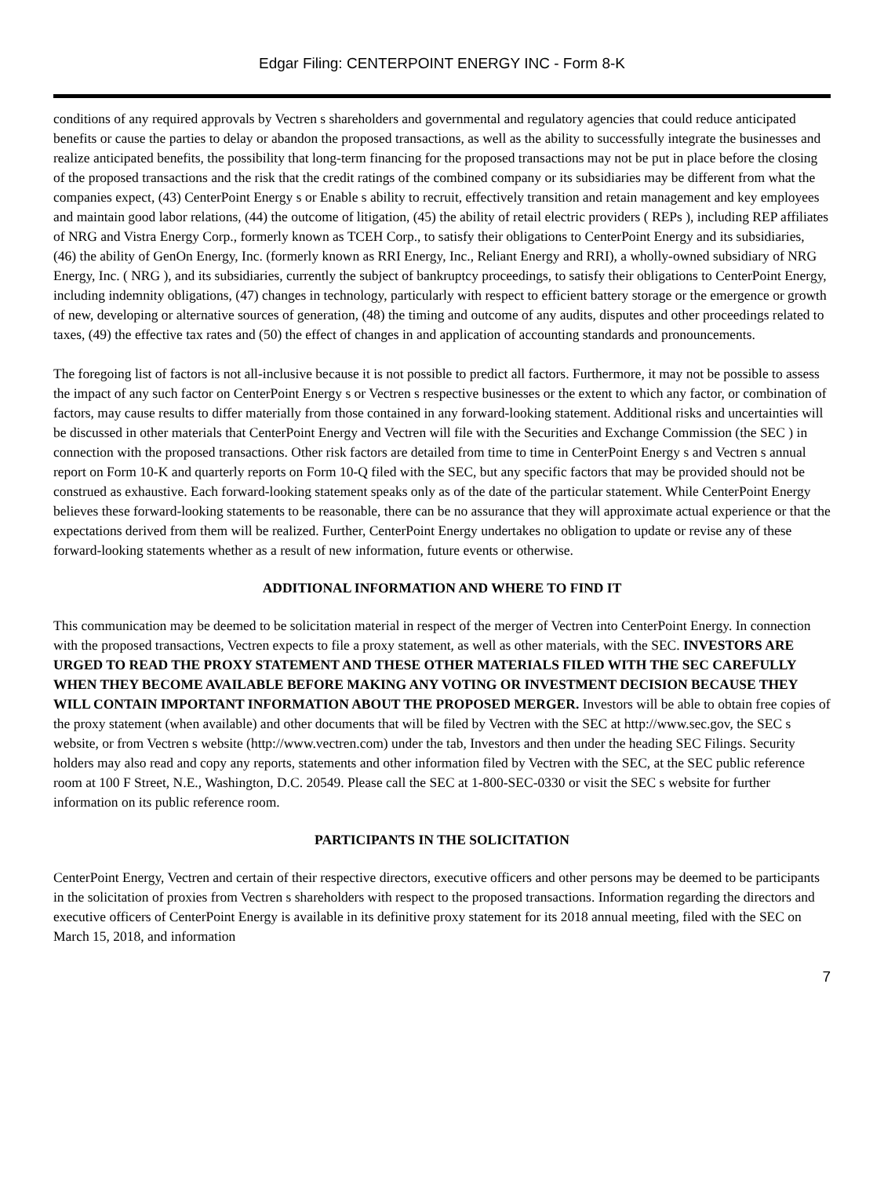Edgar Filing: CENTERPOINT ENERGY INC - Form 8-K
conditions of any required approvals by Vectren s shareholders and governmental and regulatory agencies that could reduce anticipated benefits or cause the parties to delay or abandon the proposed transactions, as well as the ability to successfully integrate the businesses and realize anticipated benefits, the possibility that long-term financing for the proposed transactions may not be put in place before the closing of the proposed transactions and the risk that the credit ratings of the combined company or its subsidiaries may be different from what the companies expect, (43) CenterPoint Energy s or Enable s ability to recruit, effectively transition and retain management and key employees and maintain good labor relations, (44) the outcome of litigation, (45) the ability of retail electric providers ( REPs ), including REP affiliates of NRG and Vistra Energy Corp., formerly known as TCEH Corp., to satisfy their obligations to CenterPoint Energy and its subsidiaries, (46) the ability of GenOn Energy, Inc. (formerly known as RRI Energy, Inc., Reliant Energy and RRI), a wholly-owned subsidiary of NRG Energy, Inc. ( NRG ), and its subsidiaries, currently the subject of bankruptcy proceedings, to satisfy their obligations to CenterPoint Energy, including indemnity obligations, (47) changes in technology, particularly with respect to efficient battery storage or the emergence or growth of new, developing or alternative sources of generation, (48) the timing and outcome of any audits, disputes and other proceedings related to taxes, (49) the effective tax rates and (50) the effect of changes in and application of accounting standards and pronouncements.
The foregoing list of factors is not all-inclusive because it is not possible to predict all factors. Furthermore, it may not be possible to assess the impact of any such factor on CenterPoint Energy s or Vectren s respective businesses or the extent to which any factor, or combination of factors, may cause results to differ materially from those contained in any forward-looking statement. Additional risks and uncertainties will be discussed in other materials that CenterPoint Energy and Vectren will file with the Securities and Exchange Commission (the SEC ) in connection with the proposed transactions. Other risk factors are detailed from time to time in CenterPoint Energy s and Vectren s annual report on Form 10-K and quarterly reports on Form 10-Q filed with the SEC, but any specific factors that may be provided should not be construed as exhaustive. Each forward-looking statement speaks only as of the date of the particular statement. While CenterPoint Energy believes these forward-looking statements to be reasonable, there can be no assurance that they will approximate actual experience or that the expectations derived from them will be realized. Further, CenterPoint Energy undertakes no obligation to update or revise any of these forward-looking statements whether as a result of new information, future events or otherwise.
ADDITIONAL INFORMATION AND WHERE TO FIND IT
This communication may be deemed to be solicitation material in respect of the merger of Vectren into CenterPoint Energy. In connection with the proposed transactions, Vectren expects to file a proxy statement, as well as other materials, with the SEC. INVESTORS ARE URGED TO READ THE PROXY STATEMENT AND THESE OTHER MATERIALS FILED WITH THE SEC CAREFULLY WHEN THEY BECOME AVAILABLE BEFORE MAKING ANY VOTING OR INVESTMENT DECISION BECAUSE THEY WILL CONTAIN IMPORTANT INFORMATION ABOUT THE PROPOSED MERGER. Investors will be able to obtain free copies of the proxy statement (when available) and other documents that will be filed by Vectren with the SEC at http://www.sec.gov, the SEC s website, or from Vectren s website (http://www.vectren.com) under the tab, Investors and then under the heading SEC Filings. Security holders may also read and copy any reports, statements and other information filed by Vectren with the SEC, at the SEC public reference room at 100 F Street, N.E., Washington, D.C. 20549. Please call the SEC at 1-800-SEC-0330 or visit the SEC s website for further information on its public reference room.
PARTICIPANTS IN THE SOLICITATION
CenterPoint Energy, Vectren and certain of their respective directors, executive officers and other persons may be deemed to be participants in the solicitation of proxies from Vectren s shareholders with respect to the proposed transactions. Information regarding the directors and executive officers of CenterPoint Energy is available in its definitive proxy statement for its 2018 annual meeting, filed with the SEC on March 15, 2018, and information
7